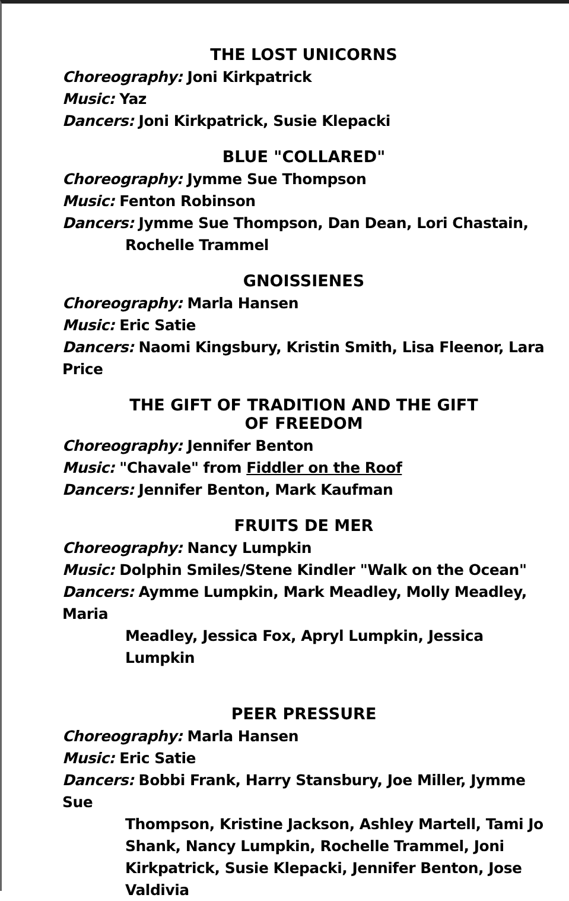THE LOST UNICORNS
Choreography: Joni Kirkpatrick
Music: Yaz
Dancers: Joni Kirkpatrick, Susie Klepacki
BLUE "COLLARED"
Choreography: Jymme Sue Thompson
Music: Fenton Robinson
Dancers: Jymme Sue Thompson, Dan Dean, Lori Chastain,
Rochelle Trammel
GNOISSIENES
Choreography: Marla Hansen
Music: Eric Satie
Dancers: Naomi Kingsbury, Kristin Smith, Lisa Fleenor, Lara Price
THE GIFT OF TRADITION AND THE GIFT
OF FREEDOM
Choreography: Jennifer Benton
Music: "Chavale" from Fiddler on the Roof
Dancers: Jennifer Benton, Mark Kaufman
FRUITS DE MER
Choreography: Nancy Lumpkin
Music: Dolphin Smiles/Stene Kindler "Walk on the Ocean"
Dancers: Aymme Lumpkin, Mark Meadley, Molly Meadley, Maria
Meadley, Jessica Fox, Apryl Lumpkin, Jessica Lumpkin
PEER PRESSURE
Choreography: Marla Hansen
Music: Eric Satie
Dancers: Bobbi Frank, Harry Stansbury, Joe Miller, Jymme Sue
Thompson, Kristine Jackson, Ashley Martell, Tami Jo
Shank, Nancy Lumpkin, Rochelle Trammel, Joni
Kirkpatrick, Susie Klepacki, Jennifer Benton, Jose
Valdivia